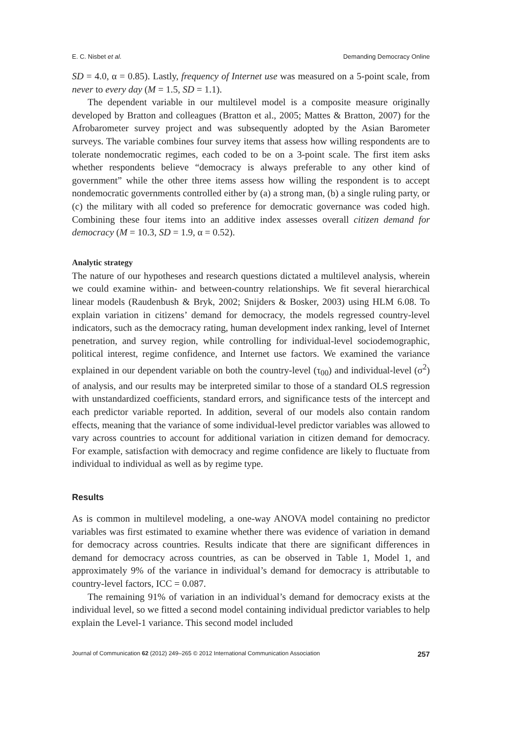E. C. Nisbet et al. Demanding Democracy Online
SD = 4.0, α = 0.85). Lastly, frequency of Internet use was measured on a 5-point scale, from never to every day (M = 1.5, SD = 1.1).
The dependent variable in our multilevel model is a composite measure originally developed by Bratton and colleagues (Bratton et al., 2005; Mattes & Bratton, 2007) for the Afrobarometer survey project and was subsequently adopted by the Asian Barometer surveys. The variable combines four survey items that assess how willing respondents are to tolerate nondemocratic regimes, each coded to be on a 3-point scale. The first item asks whether respondents believe “democracy is always preferable to any other kind of government” while the other three items assess how willing the respondent is to accept nondemocratic governments controlled either by (a) a strong man, (b) a single ruling party, or (c) the military with all coded so preference for democratic governance was coded high. Combining these four items into an additive index assesses overall citizen demand for democracy (M = 10.3, SD = 1.9, α = 0.52).
Analytic strategy
The nature of our hypotheses and research questions dictated a multilevel analysis, wherein we could examine within- and between-country relationships. We fit several hierarchical linear models (Raudenbush & Bryk, 2002; Snijders & Bosker, 2003) using HLM 6.08. To explain variation in citizens’ demand for democracy, the models regressed country-level indicators, such as the democracy rating, human development index ranking, level of Internet penetration, and survey region, while controlling for individual-level sociodemographic, political interest, regime confidence, and Internet use factors. We examined the variance explained in our dependent variable on both the country-level (τ<sub>00</sub>) and individual-level (σ<sup>2</sup>) of analysis, and our results may be interpreted similar to those of a standard OLS regression with unstandardized coefficients, standard errors, and significance tests of the intercept and each predictor variable reported. In addition, several of our models also contain random effects, meaning that the variance of some individual-level predictor variables was allowed to vary across countries to account for additional variation in citizen demand for democracy. For example, satisfaction with democracy and regime confidence are likely to fluctuate from individual to individual as well as by regime type.
Results
As is common in multilevel modeling, a one-way ANOVA model containing no predictor variables was first estimated to examine whether there was evidence of variation in demand for democracy across countries. Results indicate that there are significant differences in demand for democracy across countries, as can be observed in Table 1, Model 1, and approximately 9% of the variance in individual’s demand for democracy is attributable to country-level factors, ICC = 0.087.
The remaining 91% of variation in an individual’s demand for democracy exists at the individual level, so we fitted a second model containing individual predictor variables to help explain the Level-1 variance. This second model included
Journal of Communication 62 (2012) 249–265 © 2012 International Communication Association 257